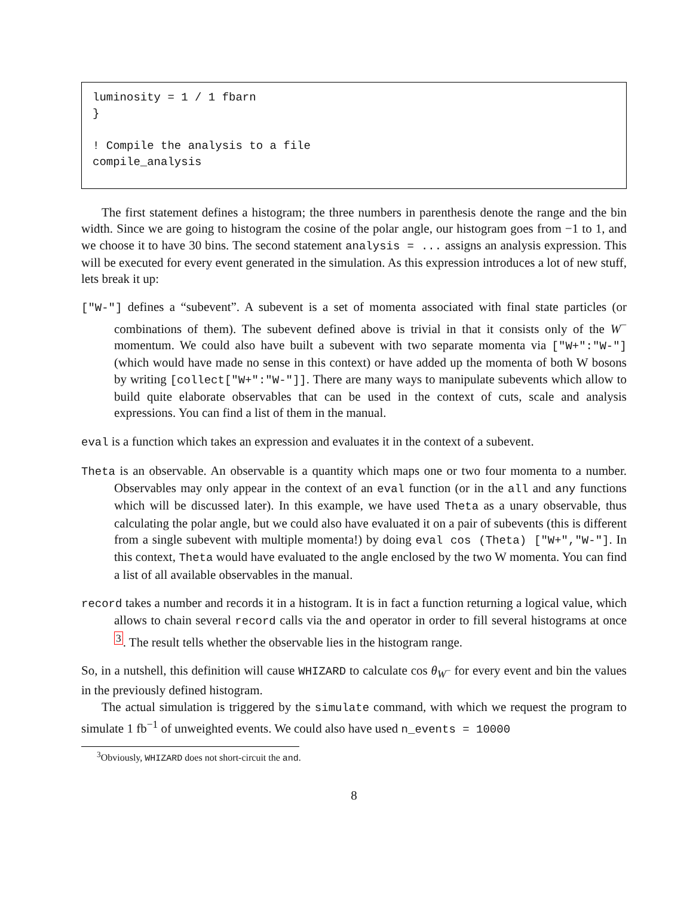luminosity = 1 / 1 fbarn } ! Compile the analysis to a file compile_analysis
The first statement defines a histogram; the three numbers in parenthesis denote the range and the bin width. Since we are going to histogram the cosine of the polar angle, our histogram goes from −1 to 1, and we choose it to have 30 bins. The second statement analysis = ... assigns an analysis expression. This will be executed for every event generated in the simulation. As this expression introduces a lot of new stuff, lets break it up:
["W-"] defines a “subevent”. A subevent is a set of momenta associated with final state particles (or combinations of them). The subevent defined above is trivial in that it consists only of the W<sup>−</sup> momentum. We could also have built a subevent with two separate momenta via ["W+":"W-"] (which would have made no sense in this context) or have added up the momenta of both W bosons by writing [collect["W+":"W-"]]. There are many ways to manipulate subevents which allow to build quite elaborate observables that can be used in the context of cuts, scale and analysis expressions. You can find a list of them in the manual.
eval is a function which takes an expression and evaluates it in the context of a subevent.
Theta is an observable. An observable is a quantity which maps one or two four momenta to a number. Observables may only appear in the context of an eval function (or in the all and any functions which will be discussed later). In this example, we have used Theta as a unary observable, thus calculating the polar angle, but we could also have evaluated it on a pair of subevents (this is different from a single subevent with multiple momenta!) by doing eval cos (Theta) ["W+","W-"]. In this context, Theta would have evaluated to the angle enclosed by the two W momenta. You can find a list of all available observables in the manual.
record takes a number and records it in a histogram. It is in fact a function returning a logical value, which allows to chain several record calls via the and operator in order to fill several histograms at once <sup>3</sup>. The result tells whether the observable lies in the histogram range.
So, in a nutshell, this definition will cause WHIZARD to calculate cos θ<sub>W<sup>−</sup></sub> for every event and bin the values in the previously defined histogram.
The actual simulation is triggered by the simulate command, with which we request the program to simulate 1 fb<sup>−1</sup> of unweighted events. We could also have used n_events = 10000
<sup>3</sup> Obviously, WHIZARD does not short-circuit the and.
8